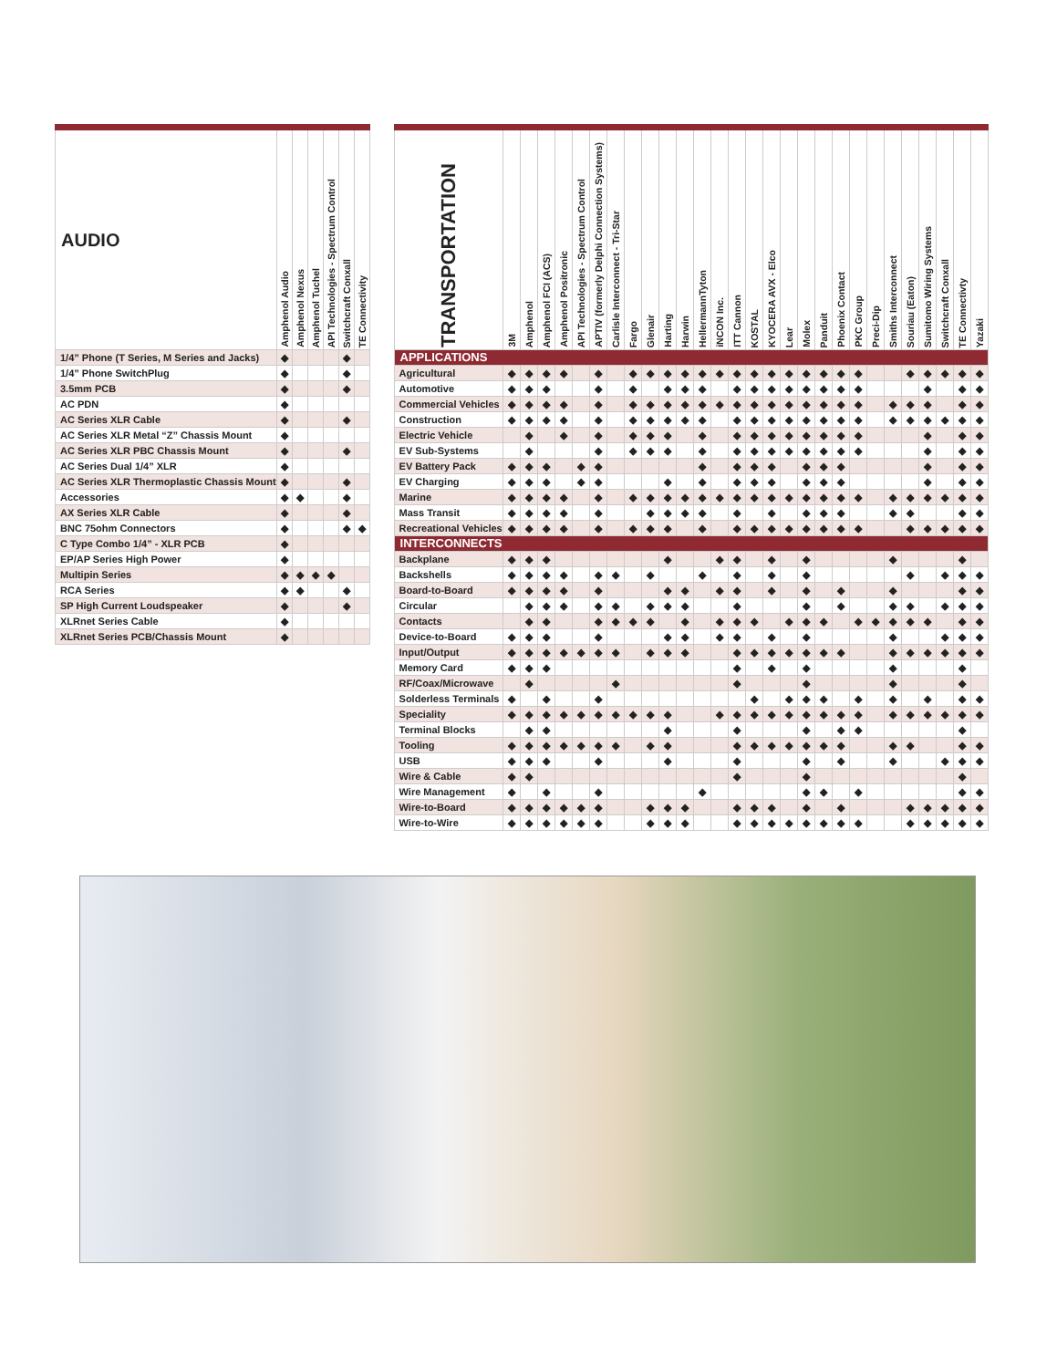| AUDIO | Amphenol Audio | Amphenol Nexus | Amphenol Tuchel | API Technologies - Spectrum Control | Switchcraft Conxall | TE Connectivity |
| --- | --- | --- | --- | --- | --- | --- |
| 1/4” Phone (T Series, M Series and Jacks) | ◆ | | | | ◆ | |
| 1/4” Phone SwitchPlug | ◆ | | | | ◆ | |
| 3.5mm PCB | ◆ | | | | ◆ | |
| AC PDN | ◆ | | | | | |
| AC Series XLR Cable | ◆ | | | | ◆ | |
| AC Series XLR Metal “Z” Chassis Mount | ◆ | | | | | |
| AC Series XLR PBC Chassis Mount | ◆ | | | | ◆ | |
| AC Series Dual 1/4” XLR | ◆ | | | | | |
| AC Series XLR Thermoplastic Chassis Mount | ◆ | | | | ◆ | |
| Accessories | ◆ | ◆ | | | ◆ | |
| AX Series XLR Cable | ◆ | | | | ◆ | |
| BNC 75ohm Connectors | ◆ | | | | ◆ | ◆ |
| C Type Combo 1/4” - XLR PCB | ◆ | | | | | |
| EP/AP Series High Power | ◆ | | | | | |
| Multipin Series | ◆ | ◆ | ◆ | ◆ | | |
| RCA Series | ◆ | ◆ | | | ◆ | |
| SP High Current Loudspeaker | ◆ | | | | ◆ | |
| XLRnet Series Cable | ◆ | | | | | |
| XLRnet Series PCB/Chassis Mount | ◆ | | | | | |
| TRANSPORTATION | 3M | Amphenol | Amphenol FCI (ACS) | Amphenol Positronic | API Technologies - Spectrum Control | APTIV (formerly Delphi Connection Systems) | Carlisle Interconnect - Tri-Star | Fargo | Glenair | Harting | Harwin | HellermannTyton | iNCON Inc. | ITT Cannon | KOSTAL | KYOCERA AVX - Elco | Lear | Molex | Panduit | Phoenix Contact | PKC Group | Preci-Dip | Smiths Interconnect | Souriau (Eaton) | Sumitomo Wiring Systems | Switchcraft Conxall | TE Connectivty | Yazaki |
| --- | --- | --- | --- | --- | --- | --- | --- | --- | --- | --- | --- | --- | --- | --- | --- | --- | --- | --- | --- | --- | --- | --- | --- | --- | --- | --- | --- | --- |
| APPLICATIONS | | | | | | | | | | | | | | | | | | | | | | | | | | | | |
| Agricultural | ◆ | ◆ | ◆ | ◆ | | ◆ | | ◆ | ◆ | ◆ | ◆ | ◆ | ◆ | ◆ | ◆ | ◆ | ◆ | ◆ | ◆ | ◆ | ◆ | | | ◆ | ◆ | ◆ | ◆ | ◆ |
| Automotive | ◆ | ◆ | ◆ | | | ◆ | | ◆ | | ◆ | ◆ | ◆ | | ◆ | ◆ | ◆ | ◆ | ◆ | ◆ | ◆ | ◆ | | | | ◆ | | ◆ | ◆ |
| Commercial Vehicles | ◆ | ◆ | ◆ | ◆ | | ◆ | | ◆ | ◆ | ◆ | ◆ | ◆ | ◆ | ◆ | ◆ | ◆ | ◆ | ◆ | ◆ | ◆ | ◆ | | ◆ | ◆ | ◆ | | ◆ | ◆ |
| Construction | ◆ | ◆ | ◆ | ◆ | | ◆ | | ◆ | ◆ | ◆ | ◆ | ◆ | | ◆ | ◆ | ◆ | ◆ | ◆ | ◆ | ◆ | ◆ | | ◆ | ◆ | ◆ | ◆ | ◆ | ◆ |
| Electric Vehicle | | ◆ | | ◆ | | ◆ | | ◆ | ◆ | ◆ | | ◆ | | ◆ | ◆ | ◆ | ◆ | ◆ | ◆ | ◆ | ◆ | | | | ◆ | | ◆ | ◆ |
| EV Sub-Systems | | ◆ | | | | ◆ | | ◆ | ◆ | ◆ | | ◆ | | ◆ | ◆ | ◆ | ◆ | ◆ | ◆ | ◆ | ◆ | | | | ◆ | | ◆ | ◆ |
| EV Battery Pack | ◆ | ◆ | ◆ | | ◆ | ◆ | | | | | | ◆ | | ◆ | ◆ | ◆ | | ◆ | ◆ | ◆ | | | | | ◆ | | ◆ | ◆ |
| EV Charging | ◆ | ◆ | ◆ | | ◆ | ◆ | | | | ◆ | | ◆ | | ◆ | ◆ | ◆ | | ◆ | ◆ | ◆ | | | | | ◆ | | ◆ | ◆ |
| Marine | ◆ | ◆ | ◆ | ◆ | | ◆ | | ◆ | ◆ | ◆ | ◆ | ◆ | ◆ | ◆ | ◆ | ◆ | ◆ | ◆ | ◆ | ◆ | ◆ | | ◆ | ◆ | ◆ | ◆ | ◆ | ◆ |
| Mass Transit | ◆ | ◆ | ◆ | ◆ | | ◆ | | | ◆ | ◆ | ◆ | ◆ | | ◆ | | ◆ | | ◆ | ◆ | ◆ | | | ◆ | ◆ | | | ◆ | ◆ |
| Recreational Vehicles | ◆ | ◆ | ◆ | ◆ | | ◆ | | ◆ | ◆ | ◆ | | ◆ | | ◆ | ◆ | ◆ | ◆ | ◆ | ◆ | ◆ | ◆ | | | ◆ | ◆ | ◆ | ◆ | ◆ |
| INTERCONNECTS | | | | | | | | | | | | | | | | | | | | | | | | | | | | |
| Backplane | ◆ | ◆ | ◆ | | | | | | | ◆ | | | ◆ | ◆ | | ◆ | | ◆ | | | | | ◆ | | | | ◆ | |
| Backshells | ◆ | ◆ | ◆ | ◆ | | ◆ | ◆ | | ◆ | | | ◆ | | ◆ | | ◆ | | ◆ | | | | | | ◆ | | ◆ | ◆ | ◆ |
| Board-to-Board | ◆ | ◆ | ◆ | ◆ | | ◆ | | | | ◆ | ◆ | | ◆ | ◆ | | ◆ | | ◆ | | ◆ | | | ◆ | | | | ◆ | ◆ |
| Circular | | ◆ | ◆ | ◆ | | ◆ | ◆ | | ◆ | ◆ | ◆ | | | ◆ | | | | ◆ | | ◆ | | | ◆ | ◆ | | ◆ | ◆ | ◆ |
| Contacts | | ◆ | ◆ | | | ◆ | ◆ | ◆ | ◆ | | ◆ | | ◆ | ◆ | ◆ | | ◆ | ◆ | ◆ | | ◆ | ◆ | ◆ | ◆ | ◆ | | ◆ | ◆ |
| Device-to-Board | ◆ | ◆ | ◆ | | | ◆ | | | | ◆ | ◆ | | ◆ | ◆ | | ◆ | | ◆ | | | | | ◆ | | | ◆ | ◆ | ◆ |
| Input/Output | ◆ | ◆ | ◆ | ◆ | ◆ | ◆ | ◆ | | ◆ | ◆ | ◆ | | | ◆ | ◆ | ◆ | ◆ | ◆ | ◆ | ◆ | | | ◆ | ◆ | ◆ | ◆ | ◆ | ◆ |
| Memory Card | ◆ | ◆ | ◆ | | | | | | | | | | | ◆ | | ◆ | | ◆ | | | | | ◆ | | | | ◆ | |
| RF/Coax/Microwave | | ◆ | | | | | ◆ | | | | | | | ◆ | | | | ◆ | | | | | ◆ | | | | ◆ | |
| Solderless Terminals | ◆ | | ◆ | | | ◆ | | | | | | | | | ◆ | | ◆ | ◆ | ◆ | | ◆ | | ◆ | | ◆ | | ◆ | ◆ |
| Speciality | ◆ | ◆ | ◆ | ◆ | ◆ | ◆ | ◆ | ◆ | ◆ | ◆ | | | ◆ | ◆ | ◆ | ◆ | ◆ | ◆ | ◆ | ◆ | ◆ | | ◆ | ◆ | ◆ | ◆ | ◆ | ◆ |
| Terminal Blocks | | ◆ | ◆ | | | | | | | ◆ | | | | ◆ | | | | ◆ | | ◆ | ◆ | | | | | | ◆ | |
| Tooling | ◆ | ◆ | ◆ | ◆ | ◆ | ◆ | ◆ | | ◆ | ◆ | | | | ◆ | ◆ | ◆ | ◆ | ◆ | ◆ | ◆ | | | ◆ | ◆ | | | ◆ | ◆ |
| USB | ◆ | ◆ | ◆ | | | ◆ | | | | ◆ | | | | ◆ | | | | ◆ | | ◆ | | | ◆ | | | ◆ | ◆ | ◆ |
| Wire & Cable | ◆ | ◆ | | | | | | | | | | | | ◆ | | | | ◆ | | | | | | | | | ◆ | |
| Wire Management | ◆ | | ◆ | | | ◆ | | | | | | ◆ | | | | | | ◆ | ◆ | | ◆ | | | | | | ◆ | ◆ |
| Wire-to-Board | ◆ | ◆ | ◆ | ◆ | ◆ | ◆ | | | ◆ | ◆ | ◆ | | | ◆ | ◆ | ◆ | | ◆ | | ◆ | | | | ◆ | ◆ | ◆ | ◆ | ◆ |
| Wire-to-Wire | ◆ | ◆ | ◆ | ◆ | ◆ | ◆ | | | ◆ | ◆ | ◆ | | | ◆ | ◆ | ◆ | ◆ | ◆ | ◆ | ◆ | ◆ | | | ◆ | ◆ | ◆ | ◆ | ◆ |